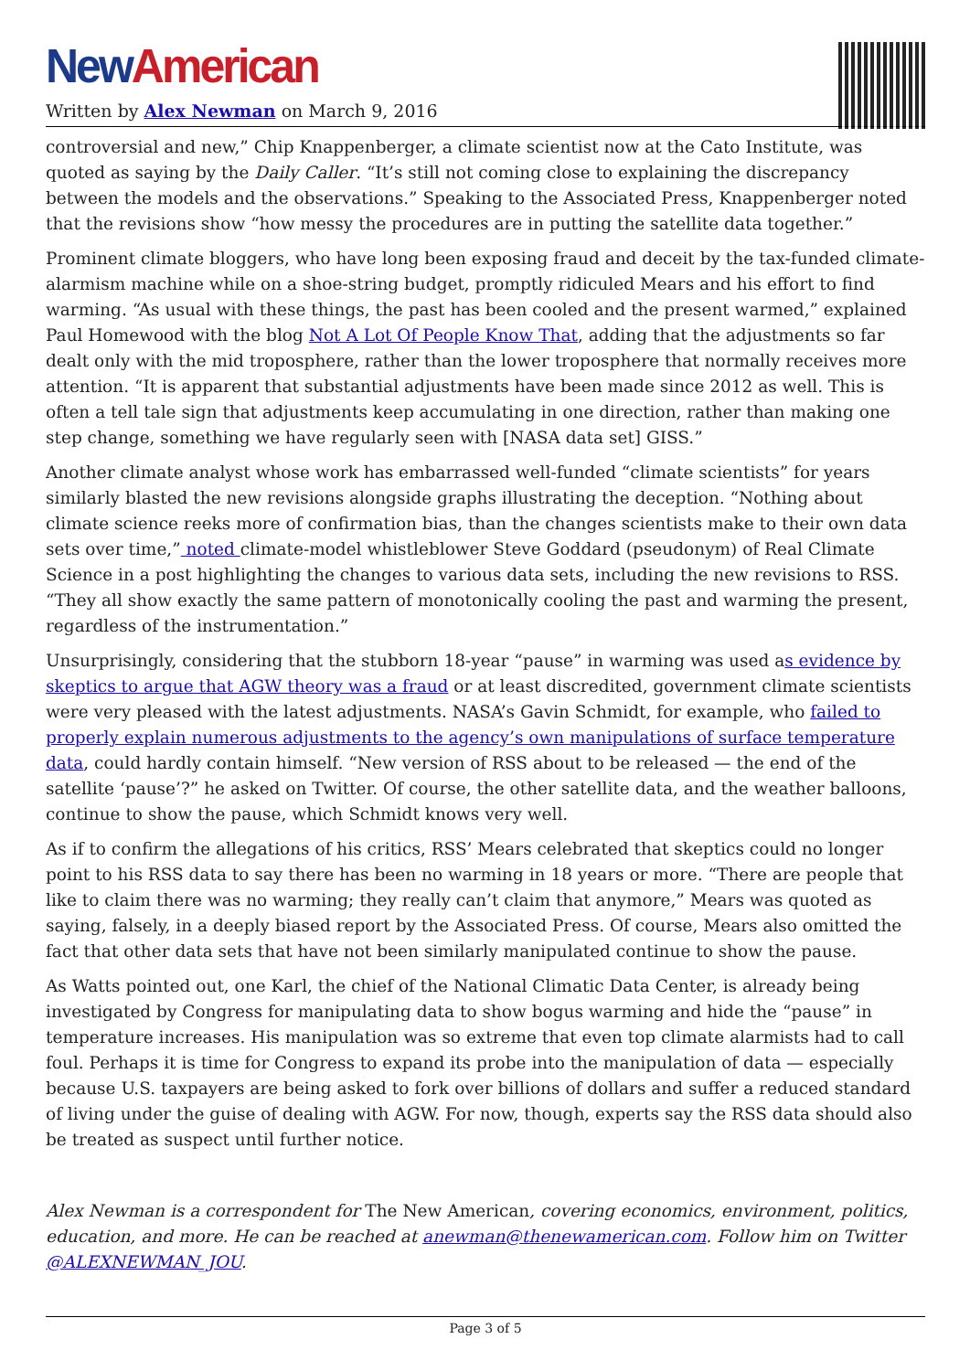New American
Written by Alex Newman on March 9, 2016
controversial and new,” Chip Knappenberger, a climate scientist now at the Cato Institute, was quoted as saying by the Daily Caller. “It’s still not coming close to explaining the discrepancy between the models and the observations.” Speaking to the Associated Press, Knappenberger noted that the revisions show “how messy the procedures are in putting the satellite data together.”
Prominent climate bloggers, who have long been exposing fraud and deceit by the tax-funded climate-alarmism machine while on a shoe-string budget, promptly ridiculed Mears and his effort to find warming. “As usual with these things, the past has been cooled and the present warmed,” explained Paul Homewood with the blog Not A Lot Of People Know That, adding that the adjustments so far dealt only with the mid troposphere, rather than the lower troposphere that normally receives more attention. “It is apparent that substantial adjustments have been made since 2012 as well. This is often a tell tale sign that adjustments keep accumulating in one direction, rather than making one step change, something we have regularly seen with [NASA data set] GISS.”
Another climate analyst whose work has embarrassed well-funded “climate scientists” for years similarly blasted the new revisions alongside graphs illustrating the deception. “Nothing about climate science reeks more of confirmation bias, than the changes scientists make to their own data sets over time,” noted climate-model whistleblower Steve Goddard (pseudonym) of Real Climate Science in a post highlighting the changes to various data sets, including the new revisions to RSS. “They all show exactly the same pattern of monotonically cooling the past and warming the present, regardless of the instrumentation.”
Unsurprisingly, considering that the stubborn 18-year “pause” in warming was used as evidence by skeptics to argue that AGW theory was a fraud or at least discredited, government climate scientists were very pleased with the latest adjustments. NASA’s Gavin Schmidt, for example, who failed to properly explain numerous adjustments to the agency’s own manipulations of surface temperature data, could hardly contain himself. “New version of RSS about to be released — the end of the satellite ‘pause’?” he asked on Twitter. Of course, the other satellite data, and the weather balloons, continue to show the pause, which Schmidt knows very well.
As if to confirm the allegations of his critics, RSS’ Mears celebrated that skeptics could no longer point to his RSS data to say there has been no warming in 18 years or more. “There are people that like to claim there was no warming; they really can’t claim that anymore,” Mears was quoted as saying, falsely, in a deeply biased report by the Associated Press. Of course, Mears also omitted the fact that other data sets that have not been similarly manipulated continue to show the pause.
As Watts pointed out, one Karl, the chief of the National Climatic Data Center, is already being investigated by Congress for manipulating data to show bogus warming and hide the “pause” in temperature increases. His manipulation was so extreme that even top climate alarmists had to call foul. Perhaps it is time for Congress to expand its probe into the manipulation of data — especially because U.S. taxpayers are being asked to fork over billions of dollars and suffer a reduced standard of living under the guise of dealing with AGW. For now, though, experts say the RSS data should also be treated as suspect until further notice.
Alex Newman is a correspondent for The New American, covering economics, environment, politics, education, and more. He can be reached at anewman@thenewamerican.com. Follow him on Twitter @ALEXNEWMAN_JOU.
Page 3 of 5